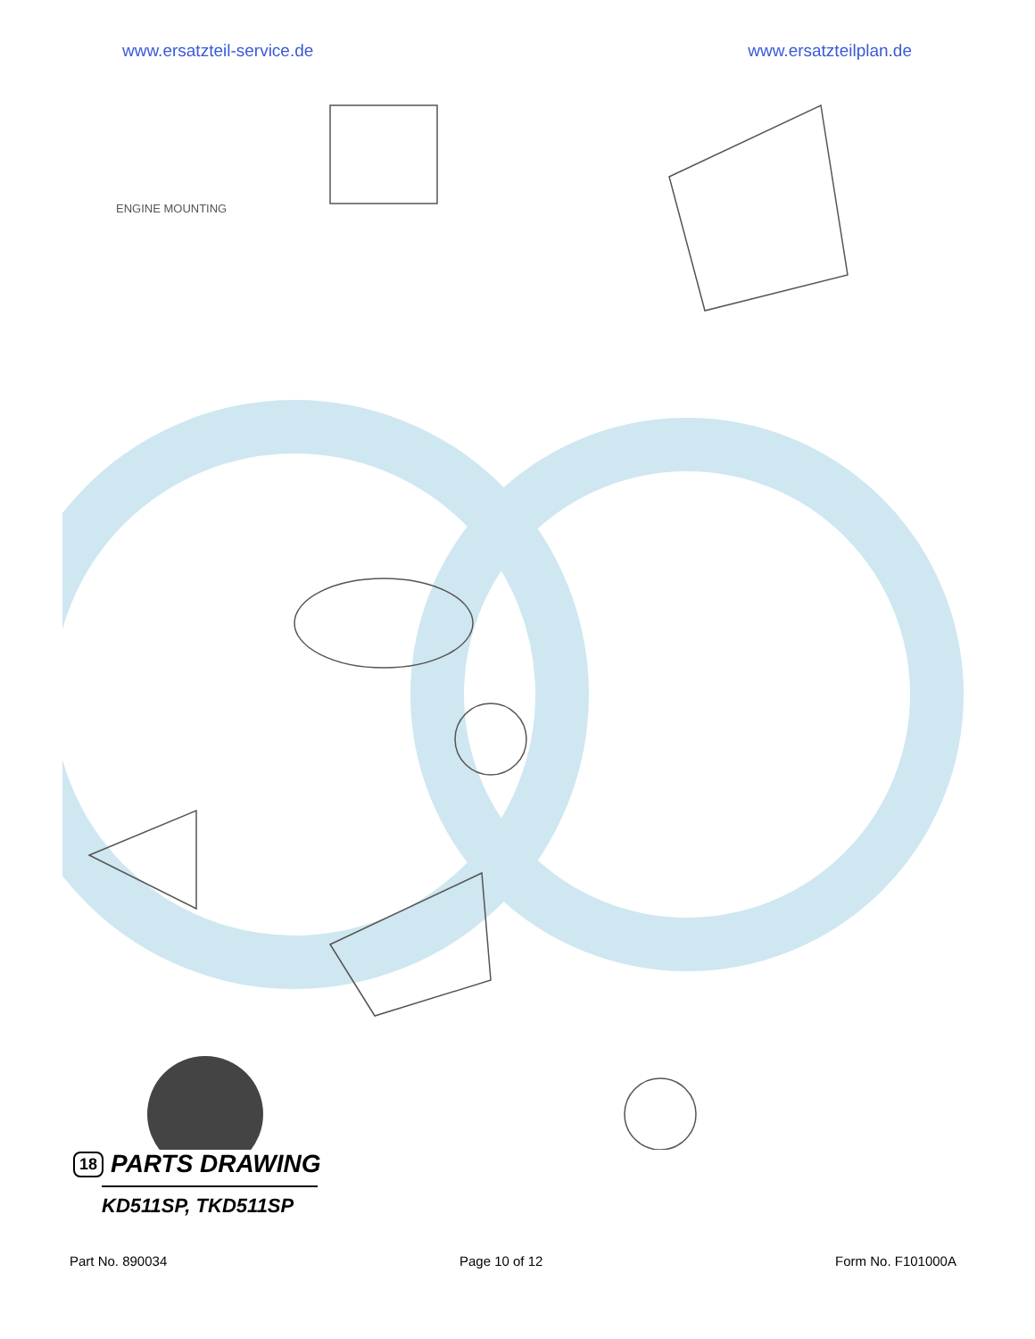www.ersatzteil-service.de www.ersatzteilplan.de
ENGINE MOUNTING
18 PARTS DRAWING
KD511SP, TKD511SP
Part No. 890034 Page 10 of 12 Form No. F101000A